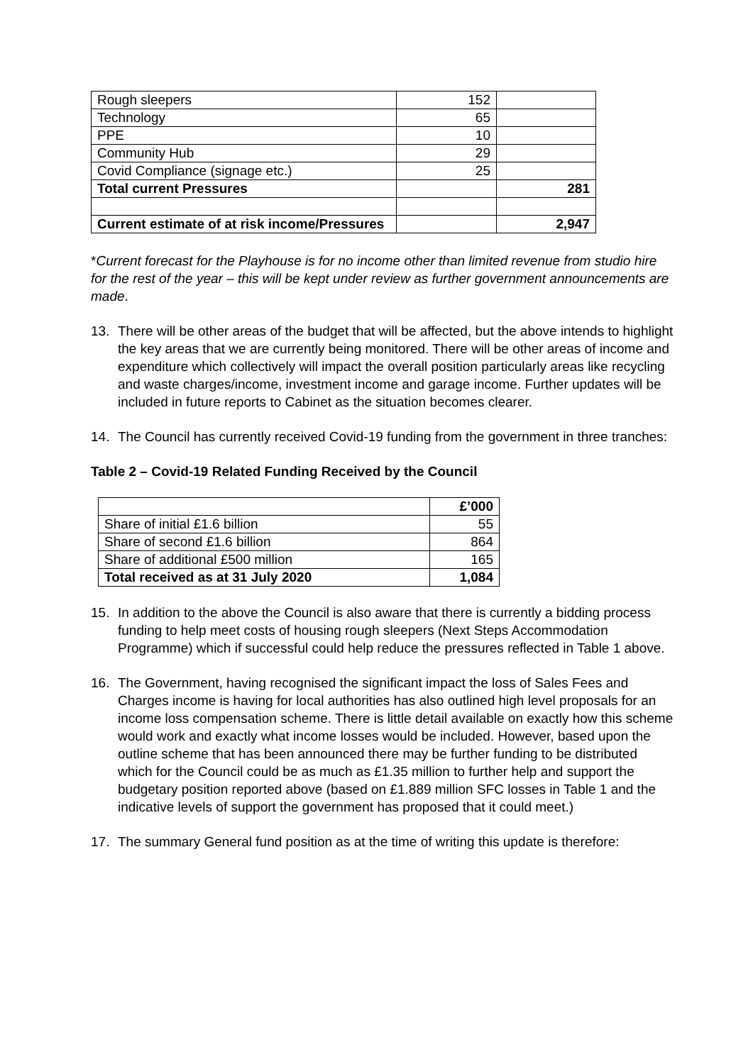| Rough sleepers | 152 | |
| Technology | 65 | |
| PPE | 10 | |
| Community Hub | 29 | |
| Covid Compliance (signage etc.) | 25 | |
| Total current Pressures | | 281 |
| Current estimate of at risk income/Pressures | | 2,947 |
*Current forecast for the Playhouse is for no income other than limited revenue from studio hire for the rest of the year – this will be kept under review as further government announcements are made.
13. There will be other areas of the budget that will be affected, but the above intends to highlight the key areas that we are currently being monitored. There will be other areas of income and expenditure which collectively will impact the overall position particularly areas like recycling and waste charges/income, investment income and garage income. Further updates will be included in future reports to Cabinet as the situation becomes clearer.
14. The Council has currently received Covid-19 funding from the government in three tranches:
Table 2 – Covid-19 Related Funding Received by the Council
| | £’000 |
| --- | --- |
| Share of initial £1.6 billion | 55 |
| Share of second £1.6 billion | 864 |
| Share of additional £500 million | 165 |
| Total received as at 31 July 2020 | 1,084 |
15. In addition to the above the Council is also aware that there is currently a bidding process funding to help meet costs of housing rough sleepers (Next Steps Accommodation Programme) which if successful could help reduce the pressures reflected in Table 1 above.
16. The Government, having recognised the significant impact the loss of Sales Fees and Charges income is having for local authorities has also outlined high level proposals for an income loss compensation scheme. There is little detail available on exactly how this scheme would work and exactly what income losses would be included. However, based upon the outline scheme that has been announced there may be further funding to be distributed which for the Council could be as much as £1.35 million to further help and support the budgetary position reported above (based on £1.889 million SFC losses in Table 1 and the indicative levels of support the government has proposed that it could meet.)
17. The summary General fund position as at the time of writing this update is therefore: